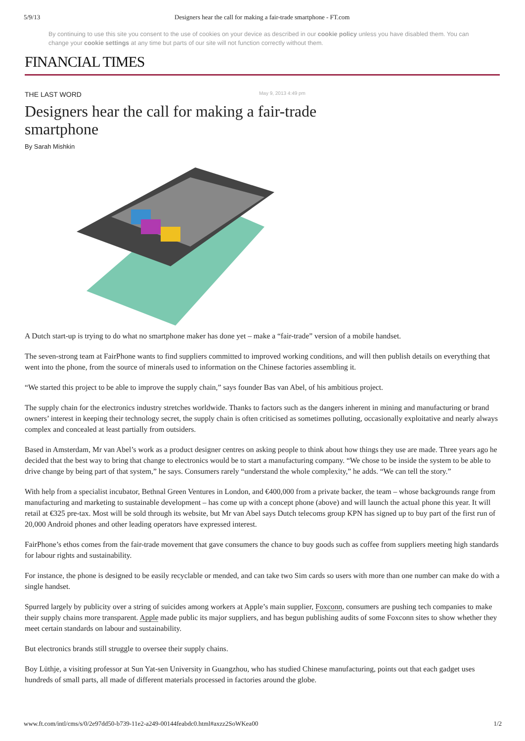5/9/13 Designers hear the call for making a fair-trade smartphone - FT.com
By continuing to use this site you consent to the use of cookies on your device as described in our cookie policy unless you have disabled them. You can change your cookie settings at any time but parts of our site will not function correctly without them.
FINANCIAL TIMES
THE LAST WORD May 9, 2013 4:49 pm
Designers hear the call for making a fair-trade smartphone
By Sarah Mishkin
A Dutch start-up is trying to do what no smartphone maker has done yet – make a “fair-trade” version of a mobile handset.
The seven-strong team at FairPhone wants to find suppliers committed to improved working conditions, and will then publish details on everything that went into the phone, from the source of minerals used to information on the Chinese factories assembling it.
“We started this project to be able to improve the supply chain,” says founder Bas van Abel, of his ambitious project.
The supply chain for the electronics industry stretches worldwide. Thanks to factors such as the dangers inherent in mining and manufacturing or brand owners’ interest in keeping their technology secret, the supply chain is often criticised as sometimes polluting, occasionally exploitative and nearly always complex and concealed at least partially from outsiders.
Based in Amsterdam, Mr van Abel’s work as a product designer centres on asking people to think about how things they use are made. Three years ago he decided that the best way to bring that change to electronics would be to start a manufacturing company. “We chose to be inside the system to be able to drive change by being part of that system,” he says. Consumers rarely “understand the whole complexity,” he adds. “We can tell the story.”
With help from a specialist incubator, Bethnal Green Ventures in London, and €400,000 from a private backer, the team – whose backgrounds range from manufacturing and marketing to sustainable development – has come up with a concept phone (above) and will launch the actual phone this year. It will retail at €325 pre-tax. Most will be sold through its website, but Mr van Abel says Dutch telecoms group KPN has signed up to buy part of the first run of 20,000 Android phones and other leading operators have expressed interest.
FairPhone’s ethos comes from the fair-trade movement that gave consumers the chance to buy goods such as coffee from suppliers meeting high standards for labour rights and sustainability.
For instance, the phone is designed to be easily recyclable or mended, and can take two Sim cards so users with more than one number can make do with a single handset.
Spurred largely by publicity over a string of suicides among workers at Apple’s main supplier, Foxconn, consumers are pushing tech companies to make their supply chains more transparent. Apple made public its major suppliers, and has begun publishing audits of some Foxconn sites to show whether they meet certain standards on labour and sustainability.
But electronics brands still struggle to oversee their supply chains.
Boy Lüthje, a visiting professor at Sun Yat-sen University in Guangzhou, who has studied Chinese manufacturing, points out that each gadget uses hundreds of small parts, all made of different materials processed in factories around the globe.
www.ft.com/intl/cms/s/0/2e97dd50-b739-11e2-a249-00144feabdc0.html#axzz2SoWKea00 1/2